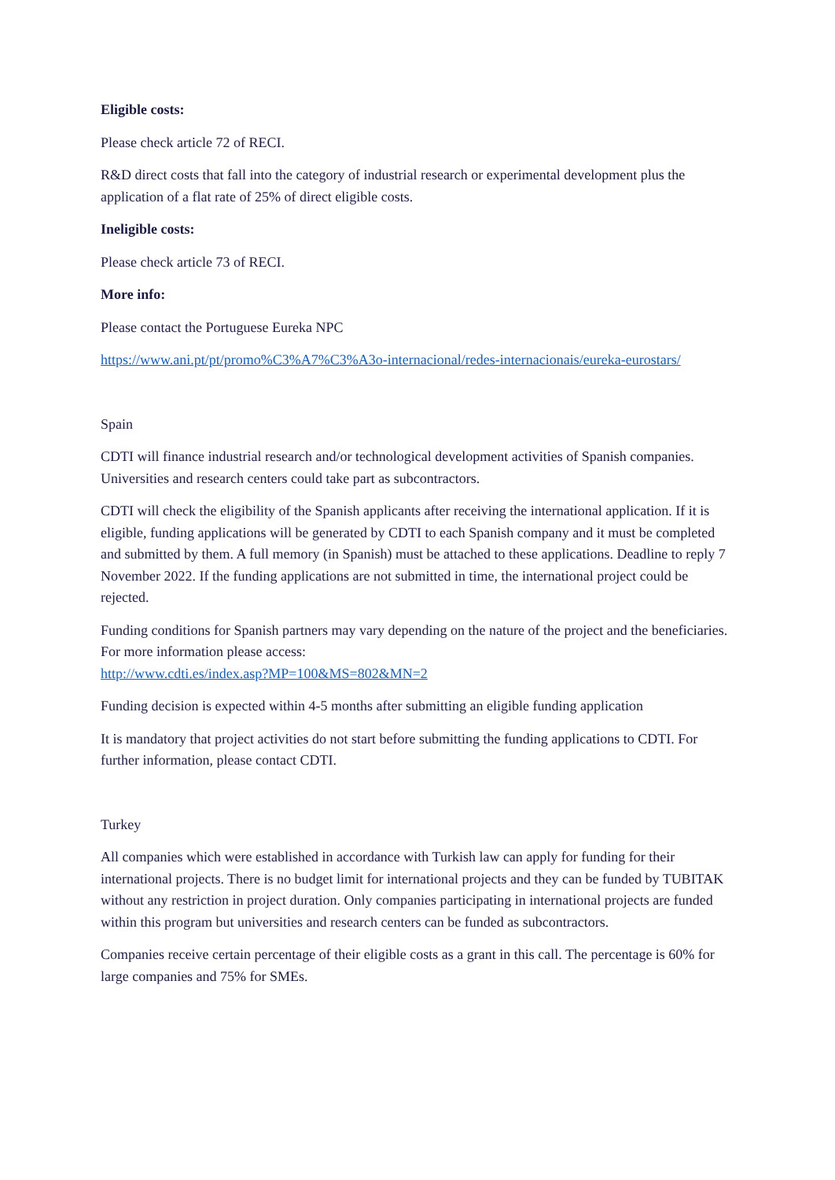Eligible costs:
Please check article 72 of RECI.
R&D direct costs that fall into the category of industrial research or experimental development plus the application of a flat rate of 25% of direct eligible costs.
Ineligible costs:
Please check article 73 of RECI.
More info:
Please contact the Portuguese Eureka NPC
https://www.ani.pt/pt/promo%C3%A7%C3%A3o-internacional/redes-internacionais/eureka-eurostars/
Spain
CDTI will finance industrial research and/or technological development activities of Spanish companies. Universities and research centers could take part as subcontractors.
CDTI will check the eligibility of the Spanish applicants after receiving the international application. If it is eligible, funding applications will be generated by CDTI to each Spanish company and it must be completed and submitted by them. A full memory (in Spanish) must be attached to these applications. Deadline to reply 7 November 2022. If the funding applications are not submitted in time, the international project could be rejected.
Funding conditions for Spanish partners may vary depending on the nature of the project and the beneficiaries. For more information please access:
http://www.cdti.es/index.asp?MP=100&MS=802&MN=2
Funding decision is expected within 4-5 months after submitting an eligible funding application
It is mandatory that project activities do not start before submitting the funding applications to CDTI. For further information, please contact CDTI.
Turkey
All companies which were established in accordance with Turkish law can apply for funding for their international projects. There is no budget limit for international projects and they can be funded by TUBITAK without any restriction in project duration. Only companies participating in international projects are funded within this program but universities and research centers can be funded as subcontractors.
Companies receive certain percentage of their eligible costs as a grant in this call. The percentage is 60% for large companies and 75% for SMEs.